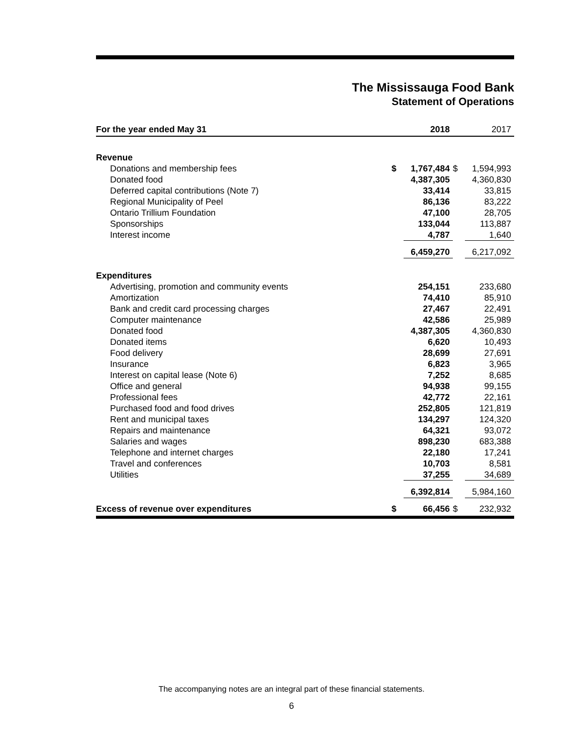The Mississauga Food Bank
Statement of Operations
| For the year ended May 31 | | 2018 | | 2017 |
| --- | --- | --- | --- | --- |
| Revenue | | | | |
| Donations and membership fees | $ | 1,767,484 | $ | 1,594,993 |
| Donated food | | 4,387,305 | | 4,360,830 |
| Deferred capital contributions (Note 7) | | 33,414 | | 33,815 |
| Regional Municipality of Peel | | 86,136 | | 83,222 |
| Ontario Trillium Foundation | | 47,100 | | 28,705 |
| Sponsorships | | 133,044 | | 113,887 |
| Interest income | | 4,787 | | 1,640 |
| | | 6,459,270 | | 6,217,092 |
| Expenditures | | | | |
| Advertising, promotion and community events | | 254,151 | | 233,680 |
| Amortization | | 74,410 | | 85,910 |
| Bank and credit card processing charges | | 27,467 | | 22,491 |
| Computer maintenance | | 42,586 | | 25,989 |
| Donated food | | 4,387,305 | | 4,360,830 |
| Donated items | | 6,620 | | 10,493 |
| Food delivery | | 28,699 | | 27,691 |
| Insurance | | 6,823 | | 3,965 |
| Interest on capital lease (Note 6) | | 7,252 | | 8,685 |
| Office and general | | 94,938 | | 99,155 |
| Professional fees | | 42,772 | | 22,161 |
| Purchased food and food drives | | 252,805 | | 121,819 |
| Rent and municipal taxes | | 134,297 | | 124,320 |
| Repairs and maintenance | | 64,321 | | 93,072 |
| Salaries and wages | | 898,230 | | 683,388 |
| Telephone and internet charges | | 22,180 | | 17,241 |
| Travel and conferences | | 10,703 | | 8,581 |
| Utilities | | 37,255 | | 34,689 |
| | | 6,392,814 | | 5,984,160 |
| Excess of revenue over expenditures | $ | 66,456 | $ | 232,932 |
The accompanying notes are an integral part of these financial statements.
6